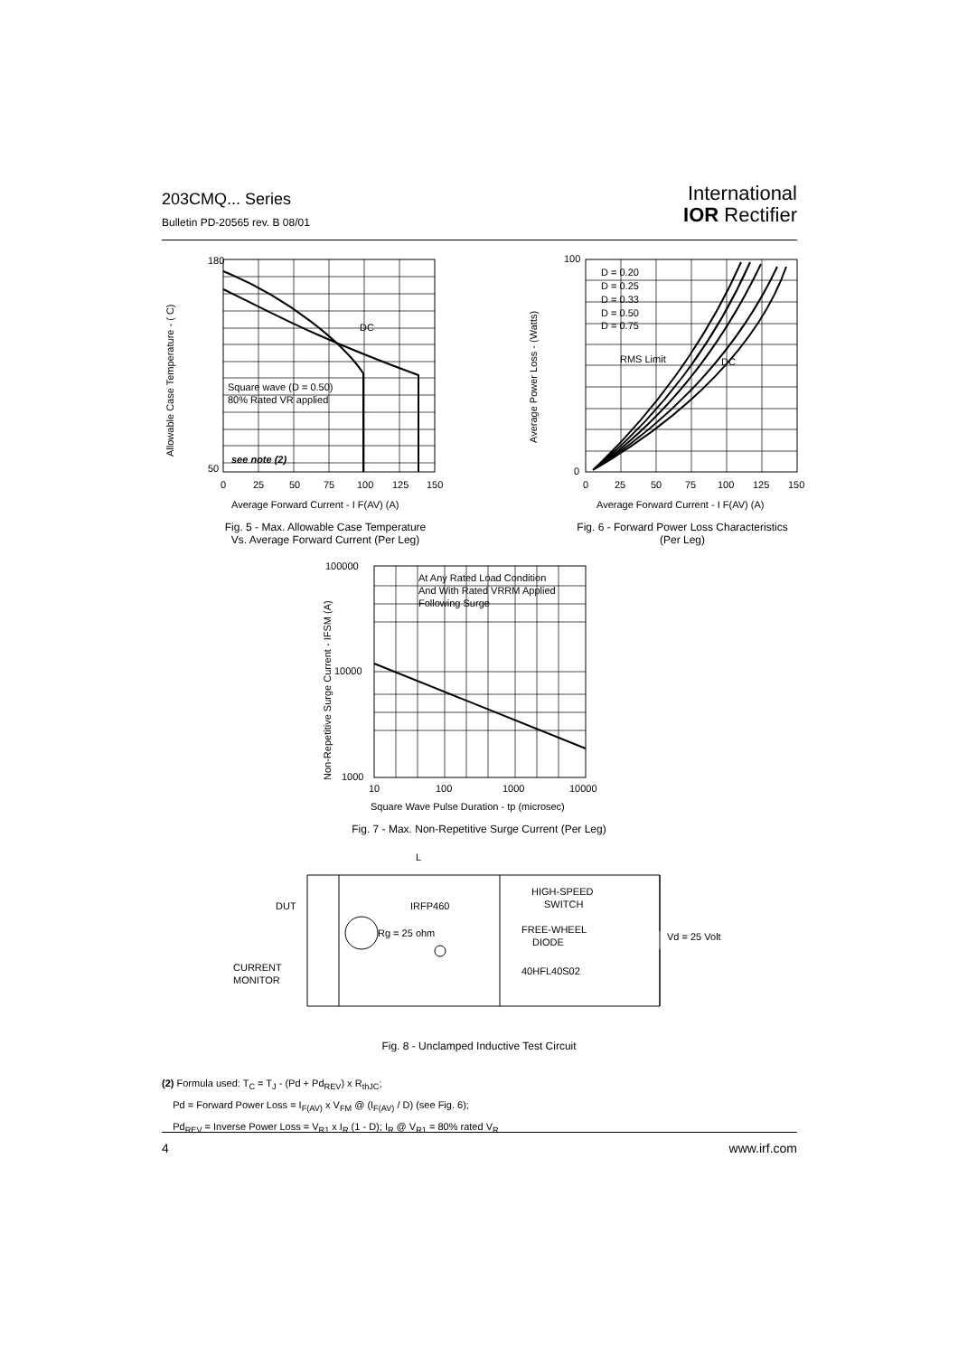203CMQ... Series
Bulletin PD-20565 rev. B 08/01
International
IOR Rectifier
180
50
0
25
50
75
100
125
150
DC
Square wave (D = 0.50)
80% Rated VR applied
see note (2)
Average Forward Current - I F(AV) (A)
Allowable Case Temperature - ( C)
Fig. 5 - Max. Allowable Case Temperature
Vs. Average Forward Current (Per Leg)
100
0
0
25
50
75
100
125
150
D = 0.20
D = 0.25
D = 0.33
D = 0.50
D = 0.75
RMS Limit
DC
Average Forward Current - I F(AV) (A)
Average Power Loss - (Watts)
Fig. 6 - Forward Power Loss Characteristics
(Per Leg)
100000
10000
1000
10
100
1000
10000
At Any Rated Load Condition
And With Rated VRRM Applied
Following Surge
Square Wave Pulse Duration - tp (microsec)
Non-Repetitive Surge Current - IFSM (A)
Fig. 7 - Max. Non-Repetitive Surge Current (Per Leg)
L
DUT
IRFP460
Rg = 25 ohm
HIGH-SPEED
SWITCH
FREE-WHEEL
DIODE
Vd = 25 Volt
40HFL40S02
CURRENT
MONITOR
Fig. 8 - Unclamped Inductive Test Circuit
(2) Formula used: T<sub>C</sub> = T<sub>J</sub> - (Pd + Pd<sub>REV</sub>) x R<sub>thJC</sub>;
Pd = Forward Power Loss = I<sub>F(AV)</sub> x V<sub>FM</sub> @ (I<sub>F(AV)</sub> / D) (see Fig. 6);
Pd<sub>REV</sub> = Inverse Power Loss = V<sub>R1</sub> x I<sub>R</sub> (1 - D); I<sub>R</sub> @ V<sub>R1</sub> = 80% rated V<sub>R</sub>
4 www.irf.com